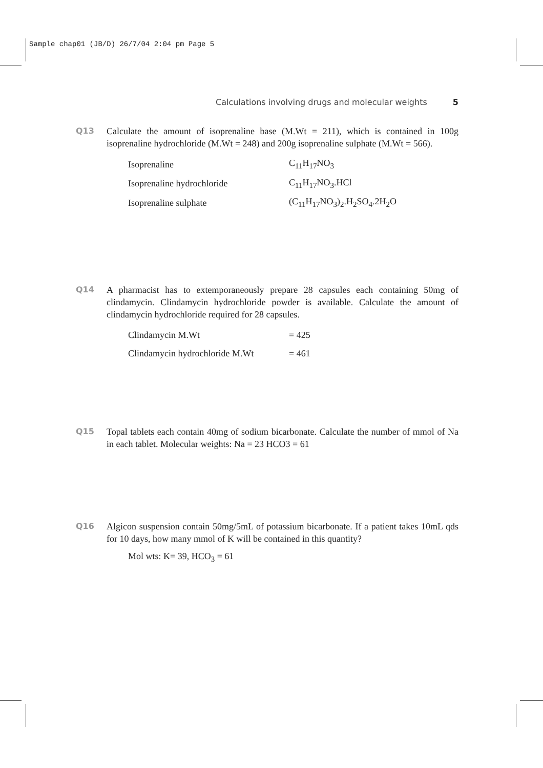Sample chap01 (JB/D) 26/7/04 2:04 pm Page 5
Calculations involving drugs and molecular weights 5
Q13 Calculate the amount of isoprenaline base (M.Wt = 211), which is contained in 100g isoprenaline hydrochloride (M.Wt = 248) and 200g isoprenaline sulphate (M.Wt = 566).
| Isoprenaline | C<sub>11</sub>H<sub>17</sub>NO<sub>3</sub> |
| Isoprenaline hydrochloride | C<sub>11</sub>H<sub>17</sub>NO<sub>3</sub>.HCl |
| Isoprenaline sulphate | (C<sub>11</sub>H<sub>17</sub>NO<sub>3</sub>)<sub>2</sub>.H<sub>2</sub>SO<sub>4</sub>.2H<sub>2</sub>O |
Q14 A pharmacist has to extemporaneously prepare 28 capsules each containing 50mg of clindamycin. Clindamycin hydrochloride powder is available. Calculate the amount of clindamycin hydrochloride required for 28 capsules.
| Clindamycin M.Wt | = 425 |
| Clindamycin hydrochloride M.Wt | = 461 |
Q15 Topal tablets each contain 40mg of sodium bicarbonate. Calculate the number of mmol of Na in each tablet. Molecular weights: Na = 23 HCO3 = 61
Q16 Algicon suspension contain 50mg/5mL of potassium bicarbonate. If a patient takes 10mL qds for 10 days, how many mmol of K will be contained in this quantity?
Mol wts: K= 39, HCO<sub>3</sub> = 61